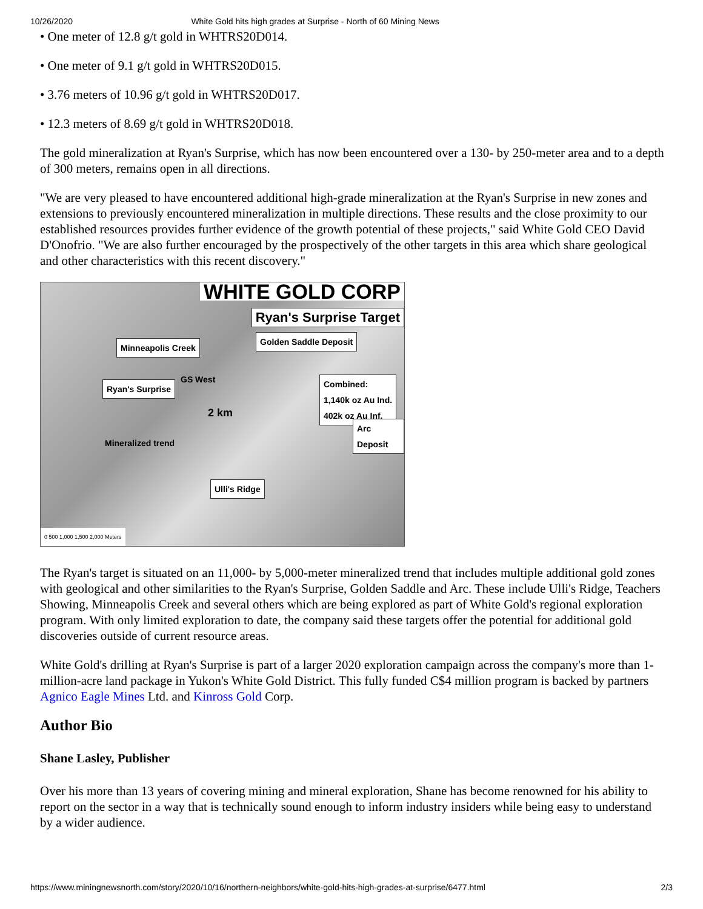10/26/2020 White Gold hits high grades at Surprise - North of 60 Mining News
• One meter of 12.8 g/t gold in WHTRS20D014.
• One meter of 9.1 g/t gold in WHTRS20D015.
• 3.76 meters of 10.96 g/t gold in WHTRS20D017.
• 12.3 meters of 8.69 g/t gold in WHTRS20D018.
The gold mineralization at Ryan's Surprise, which has now been encountered over a 130- by 250-meter area and to a depth of 300 meters, remains open in all directions.
"We are very pleased to have encountered additional high-grade mineralization at the Ryan's Surprise in new zones and extensions to previously encountered mineralization in multiple directions. These results and the close proximity to our established resources provides further evidence of the growth potential of these projects," said White Gold CEO David D'Onofrio. "We are also further encouraged by the prospectively of the other targets in this area which share geological and other characteristics with this recent discovery."
WHITE GOLD CORP
Ryan's Surprise Target
Minneapolis Creek
Golden Saddle Deposit
GS West
Ryan's Surprise
Combined:
1,140k oz Au Ind.
402k oz Au Inf.
2 km
Arc Deposit
Mineralized trend
Ulli's Ridge
0 500 1,000 1,500 2,000 Meters
The Ryan's target is situated on an 11,000- by 5,000-meter mineralized trend that includes multiple additional gold zones with geological and other similarities to the Ryan's Surprise, Golden Saddle and Arc. These include Ulli's Ridge, Teachers Showing, Minneapolis Creek and several others which are being explored as part of White Gold's regional exploration program. With only limited exploration to date, the company said these targets offer the potential for additional gold discoveries outside of current resource areas.
White Gold's drilling at Ryan's Surprise is part of a larger 2020 exploration campaign across the company's more than 1-million-acre land package in Yukon's White Gold District. This fully funded C$4 million program is backed by partners Agnico Eagle Mines Ltd. and Kinross Gold Corp.
Author Bio
Shane Lasley, Publisher
Over his more than 13 years of covering mining and mineral exploration, Shane has become renowned for his ability to report on the sector in a way that is technically sound enough to inform industry insiders while being easy to understand by a wider audience.
https://www.miningnewsnorth.com/story/2020/10/16/northern-neighbors/white-gold-hits-high-grades-at-surprise/6477.html 2/3